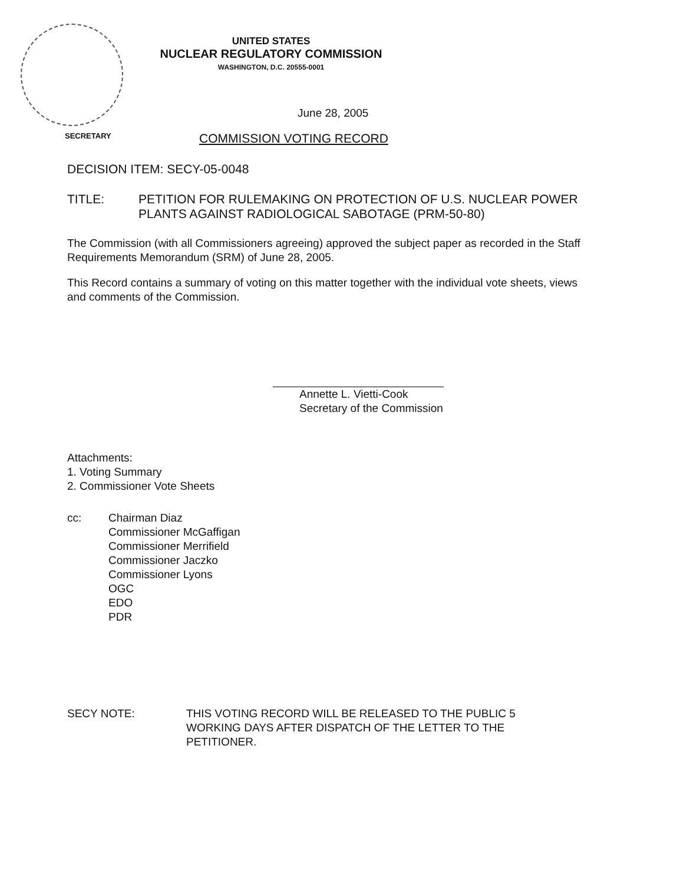UNITED STATES
NUCLEAR REGULATORY COMMISSION
WASHINGTON, D.C. 20555-0001
June 28, 2005
SECRETARY
COMMISSION VOTING RECORD
DECISION ITEM: SECY-05-0048
TITLE: PETITION FOR RULEMAKING ON PROTECTION OF U.S. NUCLEAR POWER PLANTS AGAINST RADIOLOGICAL SABOTAGE (PRM-50-80)
The Commission (with all Commissioners agreeing) approved the subject paper as recorded in the Staff Requirements Memorandum (SRM) of June 28, 2005.
This Record contains a summary of voting on this matter together with the individual vote sheets, views and comments of the Commission.
Annette L. Vietti-Cook
Secretary of the Commission
Attachments:
1. Voting Summary
2. Commissioner Vote Sheets
cc: Chairman Diaz
Commissioner McGaffigan
Commissioner Merrifield
Commissioner Jaczko
Commissioner Lyons
OGC
EDO
PDR
SECY NOTE: THIS VOTING RECORD WILL BE RELEASED TO THE PUBLIC 5 WORKING DAYS AFTER DISPATCH OF THE LETTER TO THE PETITIONER.